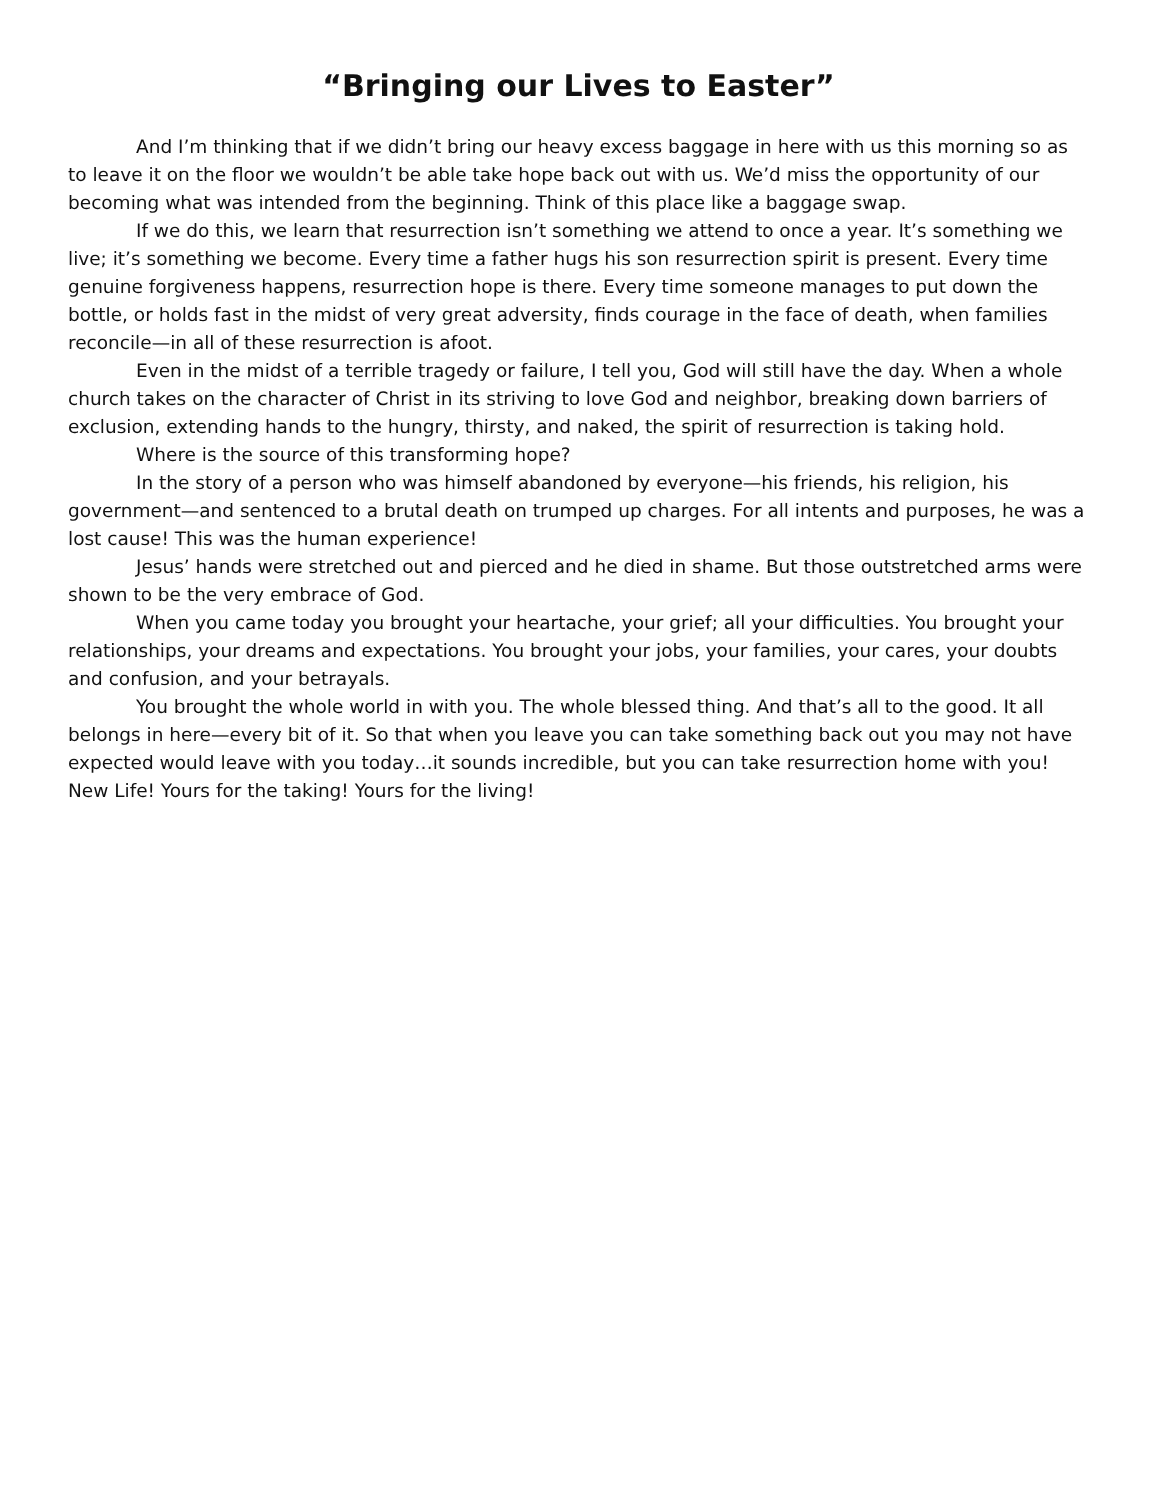“Bringing our Lives to Easter”
And I’m thinking that if we didn’t bring our heavy excess baggage in here with us this morning so as to leave it on the floor we wouldn’t be able take hope back out with us. We’d miss the opportunity of our becoming what was intended from the beginning. Think of this place like a baggage swap.
If we do this, we learn that resurrection isn’t something we attend to once a year. It’s something we live; it’s something we become. Every time a father hugs his son resurrection spirit is present. Every time genuine forgiveness happens, resurrection hope is there. Every time someone manages to put down the bottle, or holds fast in the midst of very great adversity, finds courage in the face of death, when families reconcile—in all of these resurrection is afoot.
Even in the midst of a terrible tragedy or failure, I tell you, God will still have the day. When a whole church takes on the character of Christ in its striving to love God and neighbor, breaking down barriers of exclusion, extending hands to the hungry, thirsty, and naked, the spirit of resurrection is taking hold.
Where is the source of this transforming hope?
In the story of a person who was himself abandoned by everyone—his friends, his religion, his government—and sentenced to a brutal death on trumped up charges. For all intents and purposes, he was a lost cause! This was the human experience!
Jesus’ hands were stretched out and pierced and he died in shame. But those outstretched arms were shown to be the very embrace of God.
When you came today you brought your heartache, your grief; all your difficulties. You brought your relationships, your dreams and expectations. You brought your jobs, your families, your cares, your doubts and confusion, and your betrayals.
You brought the whole world in with you. The whole blessed thing. And that’s all to the good. It all belongs in here—every bit of it. So that when you leave you can take something back out you may not have expected would leave with you today…it sounds incredible, but you can take resurrection home with you! New Life! Yours for the taking! Yours for the living!